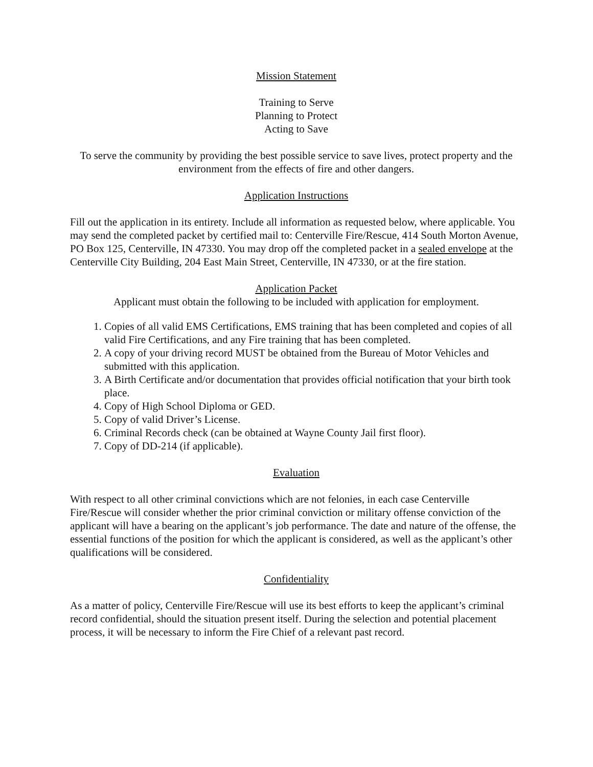Mission Statement
Training to Serve
Planning to Protect
Acting to Save
To serve the community by providing the best possible service to save lives, protect property and the environment from the effects of fire and other dangers.
Application Instructions
Fill out the application in its entirety. Include all information as requested below, where applicable. You may send the completed packet by certified mail to: Centerville Fire/Rescue, 414 South Morton Avenue, PO Box 125, Centerville, IN 47330. You may drop off the completed packet in a sealed envelope at the Centerville City Building, 204 East Main Street, Centerville, IN 47330, or at the fire station.
Application Packet
Applicant must obtain the following to be included with application for employment.
1. Copies of all valid EMS Certifications, EMS training that has been completed and copies of all valid Fire Certifications, and any Fire training that has been completed.
2. A copy of your driving record MUST be obtained from the Bureau of Motor Vehicles and submitted with this application.
3. A Birth Certificate and/or documentation that provides official notification that your birth took place.
4. Copy of High School Diploma or GED.
5. Copy of valid Driver’s License.
6. Criminal Records check (can be obtained at Wayne County Jail first floor).
7. Copy of DD-214 (if applicable).
Evaluation
With respect to all other criminal convictions which are not felonies, in each case Centerville Fire/Rescue will consider whether the prior criminal conviction or military offense conviction of the applicant will have a bearing on the applicant’s job performance. The date and nature of the offense, the essential functions of the position for which the applicant is considered, as well as the applicant’s other qualifications will be considered.
Confidentiality
As a matter of policy, Centerville Fire/Rescue will use its best efforts to keep the applicant’s criminal record confidential, should the situation present itself. During the selection and potential placement process, it will be necessary to inform the Fire Chief of a relevant past record.